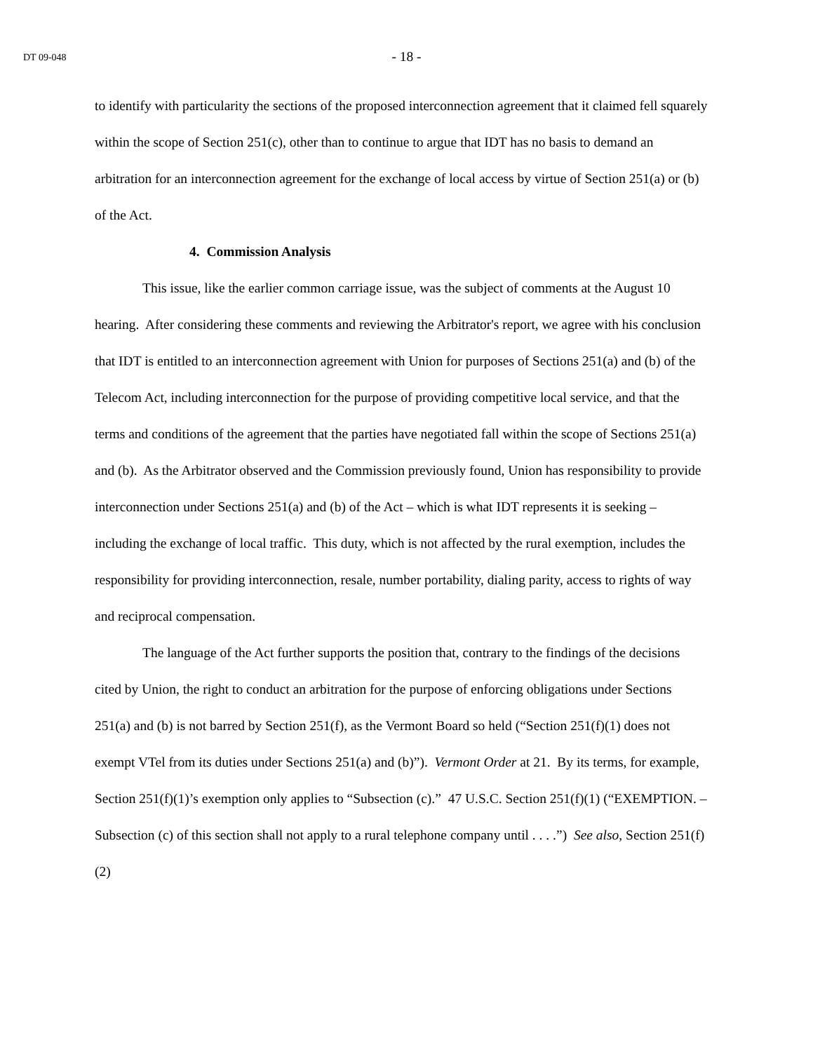DT 09-048 - 18 -
to identify with particularity the sections of the proposed interconnection agreement that it claimed fell squarely within the scope of Section 251(c), other than to continue to argue that IDT has no basis to demand an arbitration for an interconnection agreement for the exchange of local access by virtue of Section 251(a) or (b) of the Act.
4. Commission Analysis
This issue, like the earlier common carriage issue, was the subject of comments at the August 10 hearing. After considering these comments and reviewing the Arbitrator's report, we agree with his conclusion that IDT is entitled to an interconnection agreement with Union for purposes of Sections 251(a) and (b) of the Telecom Act, including interconnection for the purpose of providing competitive local service, and that the terms and conditions of the agreement that the parties have negotiated fall within the scope of Sections 251(a) and (b). As the Arbitrator observed and the Commission previously found, Union has responsibility to provide interconnection under Sections 251(a) and (b) of the Act – which is what IDT represents it is seeking – including the exchange of local traffic. This duty, which is not affected by the rural exemption, includes the responsibility for providing interconnection, resale, number portability, dialing parity, access to rights of way and reciprocal compensation.
The language of the Act further supports the position that, contrary to the findings of the decisions cited by Union, the right to conduct an arbitration for the purpose of enforcing obligations under Sections 251(a) and (b) is not barred by Section 251(f), as the Vermont Board so held (“Section 251(f)(1) does not exempt VTel from its duties under Sections 251(a) and (b)”). Vermont Order at 21. By its terms, for example, Section 251(f)(1)’s exemption only applies to “Subsection (c).” 47 U.S.C. Section 251(f)(1) (“EXEMPTION. – Subsection (c) of this section shall not apply to a rural telephone company until . . . .”) See also, Section 251(f)(2)